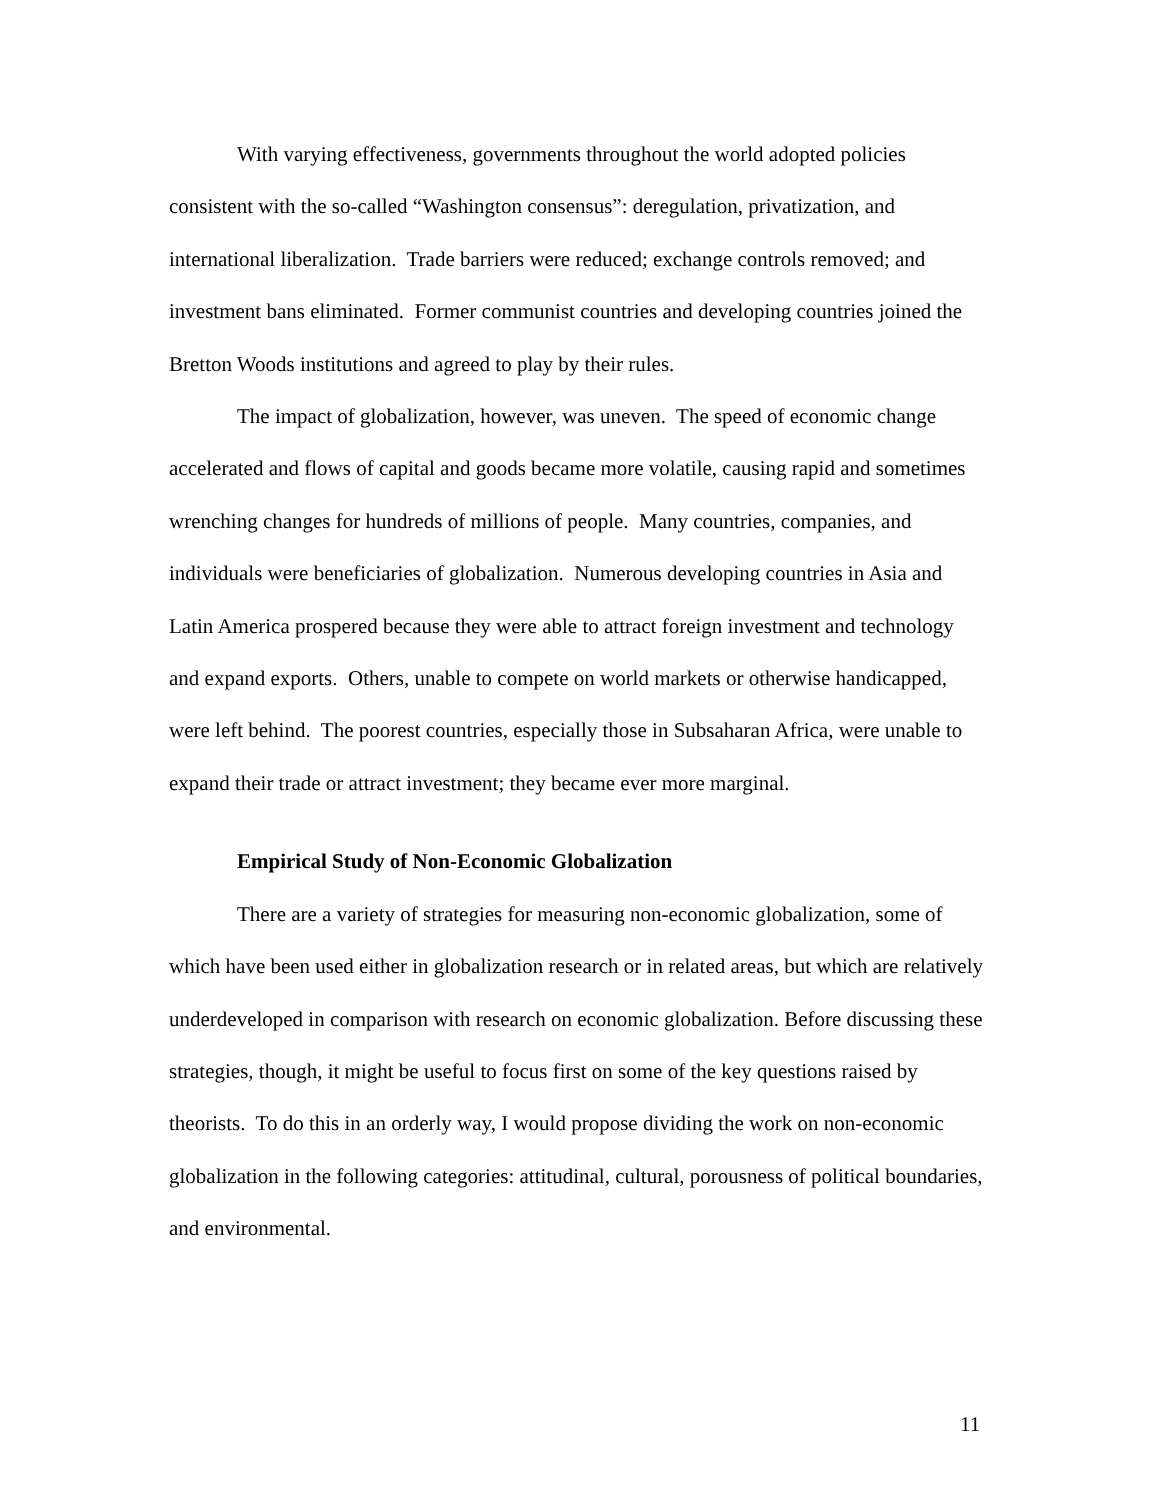With varying effectiveness, governments throughout the world adopted policies consistent with the so-called “Washington consensus”: deregulation, privatization, and international liberalization. Trade barriers were reduced; exchange controls removed; and investment bans eliminated. Former communist countries and developing countries joined the Bretton Woods institutions and agreed to play by their rules.
The impact of globalization, however, was uneven. The speed of economic change accelerated and flows of capital and goods became more volatile, causing rapid and sometimes wrenching changes for hundreds of millions of people. Many countries, companies, and individuals were beneficiaries of globalization. Numerous developing countries in Asia and Latin America prospered because they were able to attract foreign investment and technology and expand exports. Others, unable to compete on world markets or otherwise handicapped, were left behind. The poorest countries, especially those in Subsaharan Africa, were unable to expand their trade or attract investment; they became ever more marginal.
Empirical Study of Non-Economic Globalization
There are a variety of strategies for measuring non-economic globalization, some of which have been used either in globalization research or in related areas, but which are relatively underdeveloped in comparison with research on economic globalization. Before discussing these strategies, though, it might be useful to focus first on some of the key questions raised by theorists. To do this in an orderly way, I would propose dividing the work on non-economic globalization in the following categories: attitudinal, cultural, porousness of political boundaries, and environmental.
11